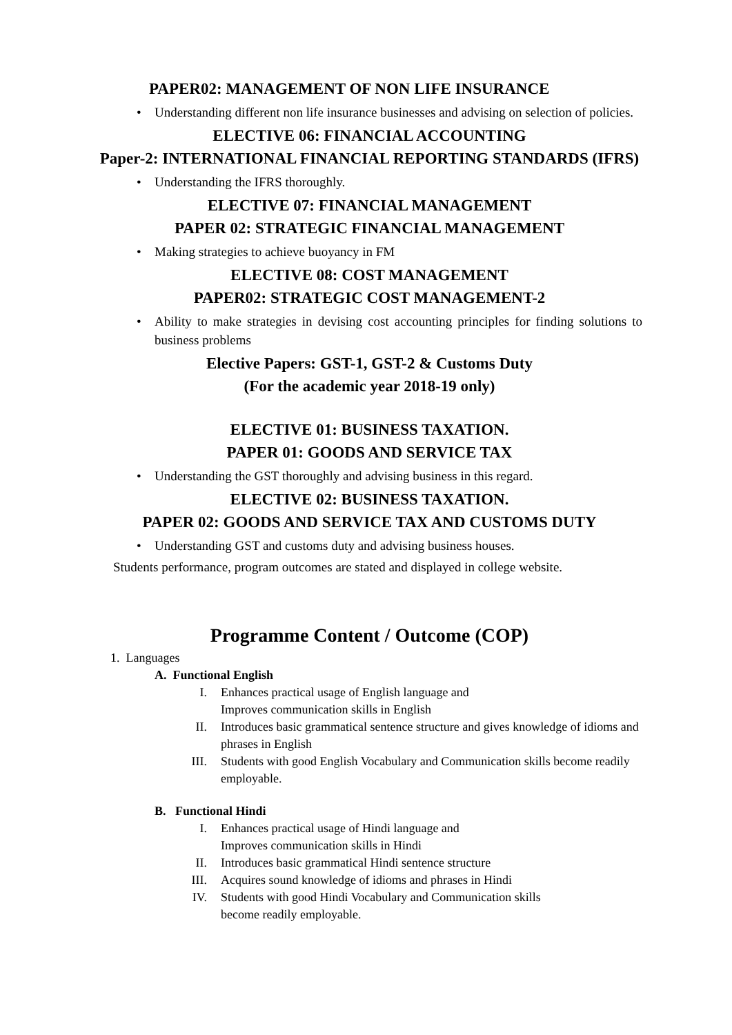PAPER02: MANAGEMENT OF NON LIFE INSURANCE
• Understanding different non life insurance businesses and advising on selection of policies.
ELECTIVE 06: FINANCIAL ACCOUNTING
Paper-2: INTERNATIONAL FINANCIAL REPORTING STANDARDS (IFRS)
• Understanding the IFRS thoroughly.
ELECTIVE 07: FINANCIAL MANAGEMENT
PAPER 02: STRATEGIC FINANCIAL MANAGEMENT
• Making strategies to achieve buoyancy in FM
ELECTIVE 08: COST MANAGEMENT
PAPER02: STRATEGIC COST MANAGEMENT-2
• Ability to make strategies in devising cost accounting principles for finding solutions to business problems
Elective Papers: GST-1, GST-2 & Customs Duty
(For the academic year 2018-19 only)
ELECTIVE 01: BUSINESS TAXATION.
PAPER 01: GOODS AND SERVICE TAX
• Understanding the GST thoroughly and advising business in this regard.
ELECTIVE 02: BUSINESS TAXATION.
PAPER 02: GOODS AND SERVICE TAX AND CUSTOMS DUTY
• Understanding GST and customs duty and advising business houses.
Students performance, program outcomes are stated and displayed in college website.
Programme Content / Outcome (COP)
1. Languages
A. Functional English
I. Enhances practical usage of English language and
Improves communication skills in English
II. Introduces basic grammatical sentence structure and gives knowledge of idioms and phrases in English
III. Students with good English Vocabulary and Communication skills become readily employable.
B. Functional Hindi
I. Enhances practical usage of Hindi language and
Improves communication skills in Hindi
II. Introduces basic grammatical Hindi sentence structure
III. Acquires sound knowledge of idioms and phrases in Hindi
IV. Students with good Hindi Vocabulary and Communication skills
become readily employable.